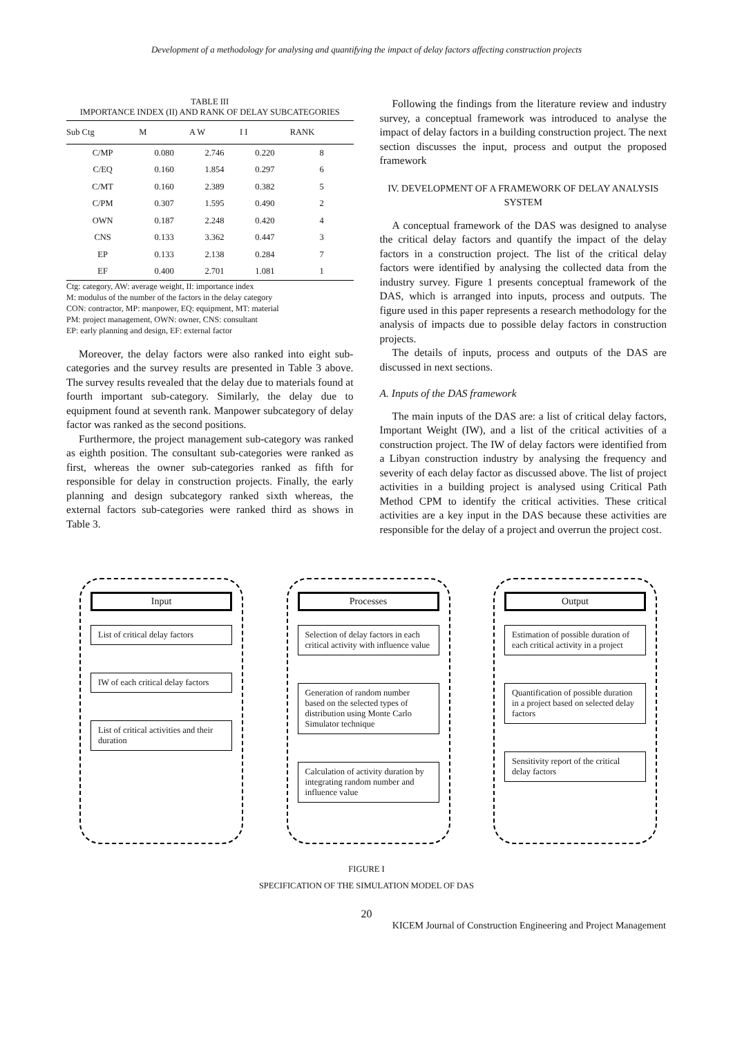Development of a methodology for analysing and quantifying the impact of delay factors affecting construction projects
TABLE III
IMPORTANCE INDEX (II) AND RANK OF DELAY SUBCATEGORIES
| Sub Ctg | M | A W | I I | RANK |
| --- | --- | --- | --- | --- |
| C/MP | 0.080 | 2.746 | 0.220 | 8 |
| C/EQ | 0.160 | 1.854 | 0.297 | 6 |
| C/MT | 0.160 | 2.389 | 0.382 | 5 |
| C/PM | 0.307 | 1.595 | 0.490 | 2 |
| OWN | 0.187 | 2.248 | 0.420 | 4 |
| CNS | 0.133 | 3.362 | 0.447 | 3 |
| EP | 0.133 | 2.138 | 0.284 | 7 |
| EF | 0.400 | 2.701 | 1.081 | 1 |
Ctg: category, AW: average weight, II: importance index
M: modulus of the number of the factors in the delay category
CON: contractor, MP: manpower, EQ: equipment, MT: material
PM: project management, OWN: owner, CNS: consultant
EP: early planning and design, EF: external factor
Moreover, the delay factors were also ranked into eight sub-categories and the survey results are presented in Table 3 above. The survey results revealed that the delay due to materials found at fourth important sub-category. Similarly, the delay due to equipment found at seventh rank. Manpower subcategory of delay factor was ranked as the second positions.
Furthermore, the project management sub-category was ranked as eighth position. The consultant sub-categories were ranked as first, whereas the owner sub-categories ranked as fifth for responsible for delay in construction projects. Finally, the early planning and design subcategory ranked sixth whereas, the external factors sub-categories were ranked third as shows in Table 3.
Following the findings from the literature review and industry survey, a conceptual framework was introduced to analyse the impact of delay factors in a building construction project. The next section discusses the input, process and output the proposed framework
IV. DEVELOPMENT OF A FRAMEWORK OF DELAY ANALYSIS SYSTEM
A conceptual framework of the DAS was designed to analyse the critical delay factors and quantify the impact of the delay factors in a construction project. The list of the critical delay factors were identified by analysing the collected data from the industry survey. Figure 1 presents conceptual framework of the DAS, which is arranged into inputs, process and outputs. The figure used in this paper represents a research methodology for the analysis of impacts due to possible delay factors in construction projects.
The details of inputs, process and outputs of the DAS are discussed in next sections.
A. Inputs of the DAS framework
The main inputs of the DAS are: a list of critical delay factors, Important Weight (IW), and a list of the critical activities of a construction project. The IW of delay factors were identified from a Libyan construction industry by analysing the frequency and severity of each delay factor as discussed above. The list of project activities in a building project is analysed using Critical Path Method CPM to identify the critical activities. These critical activities are a key input in the DAS because these activities are responsible for the delay of a project and overrun the project cost.
Input
List of critical delay factors
IW of each critical delay factors
List of critical activities and their duration
Processes
Selection of delay factors in each critical activity with influence value
Generation of random number based on the selected types of distribution using Monte Carlo Simulator technique
Calculation of activity duration by integrating random number and influence value
Output
Estimation of possible duration of each critical activity in a project
Quantification of possible duration in a project based on selected delay factors
Sensitivity report of the critical delay factors
FIGURE I
SPECIFICATION OF THE SIMULATION MODEL OF DAS
20
KICEM Journal of Construction Engineering and Project Management